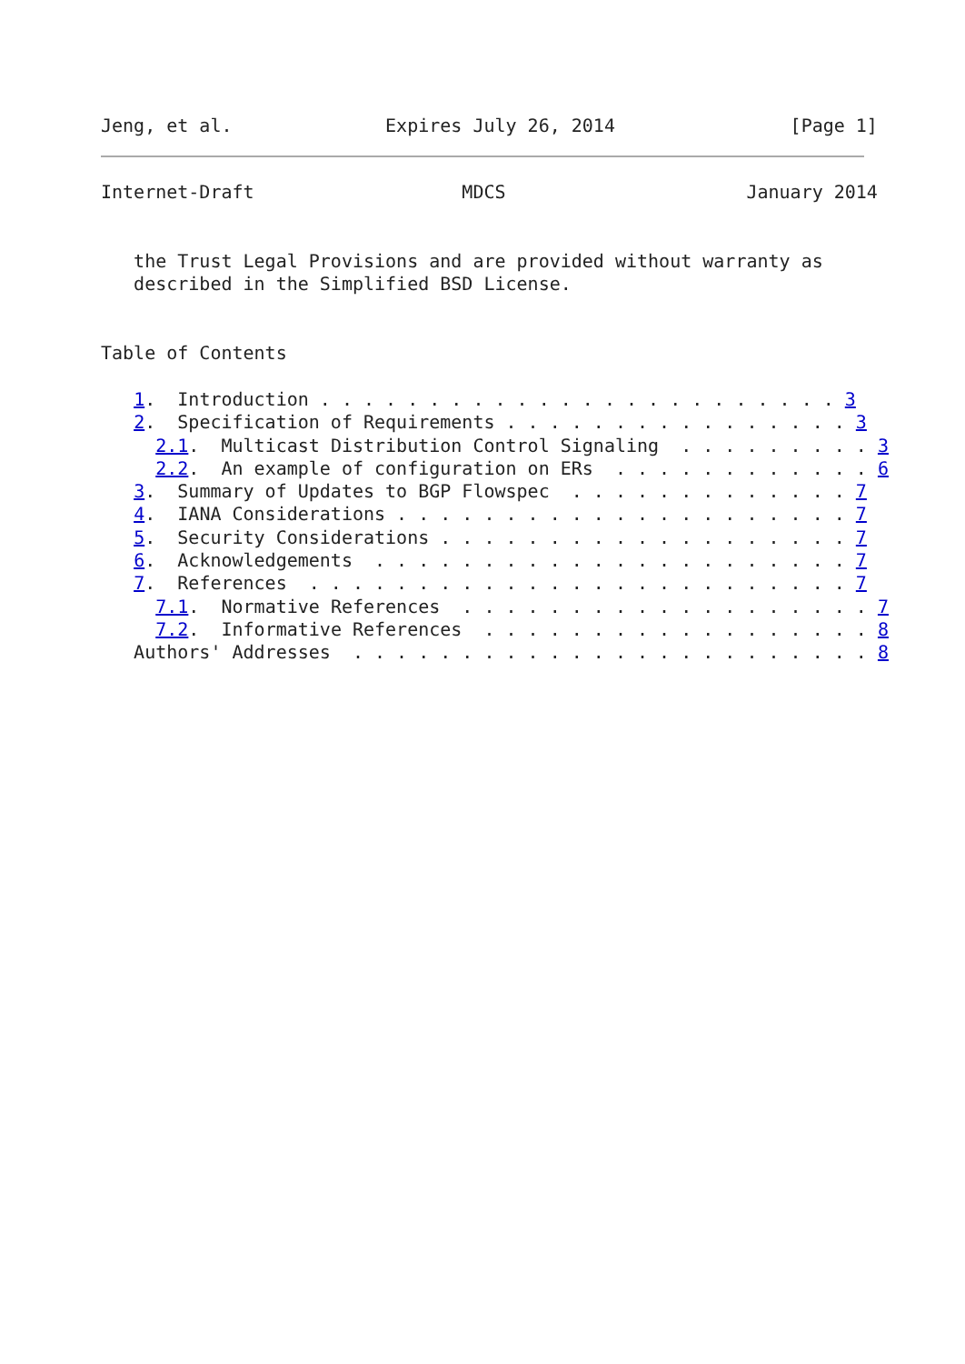Jeng, et al.              Expires July 26, 2014                [Page 1]
Internet-Draft                   MDCS                      January 2014


   the Trust Legal Provisions and are provided without warranty as
   described in the Simplified BSD License.


Table of Contents

   1.  Introduction . . . . . . . . . . . . . . . . . . . . . . . . 3
   2.  Specification of Requirements . . . . . . . . . . . . . . . . 3
     2.1.  Multicast Distribution Control Signaling  . . . . . . . . . 3
     2.2.  An example of configuration on ERs  . . . . . . . . . . . . 6
   3.  Summary of Updates to BGP Flowspec  . . . . . . . . . . . . . 7
   4.  IANA Considerations . . . . . . . . . . . . . . . . . . . . . 7
   5.  Security Considerations . . . . . . . . . . . . . . . . . . . 7
   6.  Acknowledgements  . . . . . . . . . . . . . . . . . . . . . . 7
   7.  References  . . . . . . . . . . . . . . . . . . . . . . . . . 7
     7.1.  Normative References  . . . . . . . . . . . . . . . . . . . 7
     7.2.  Informative References  . . . . . . . . . . . . . . . . . . 8
   Authors' Addresses  . . . . . . . . . . . . . . . . . . . . . . . . 8